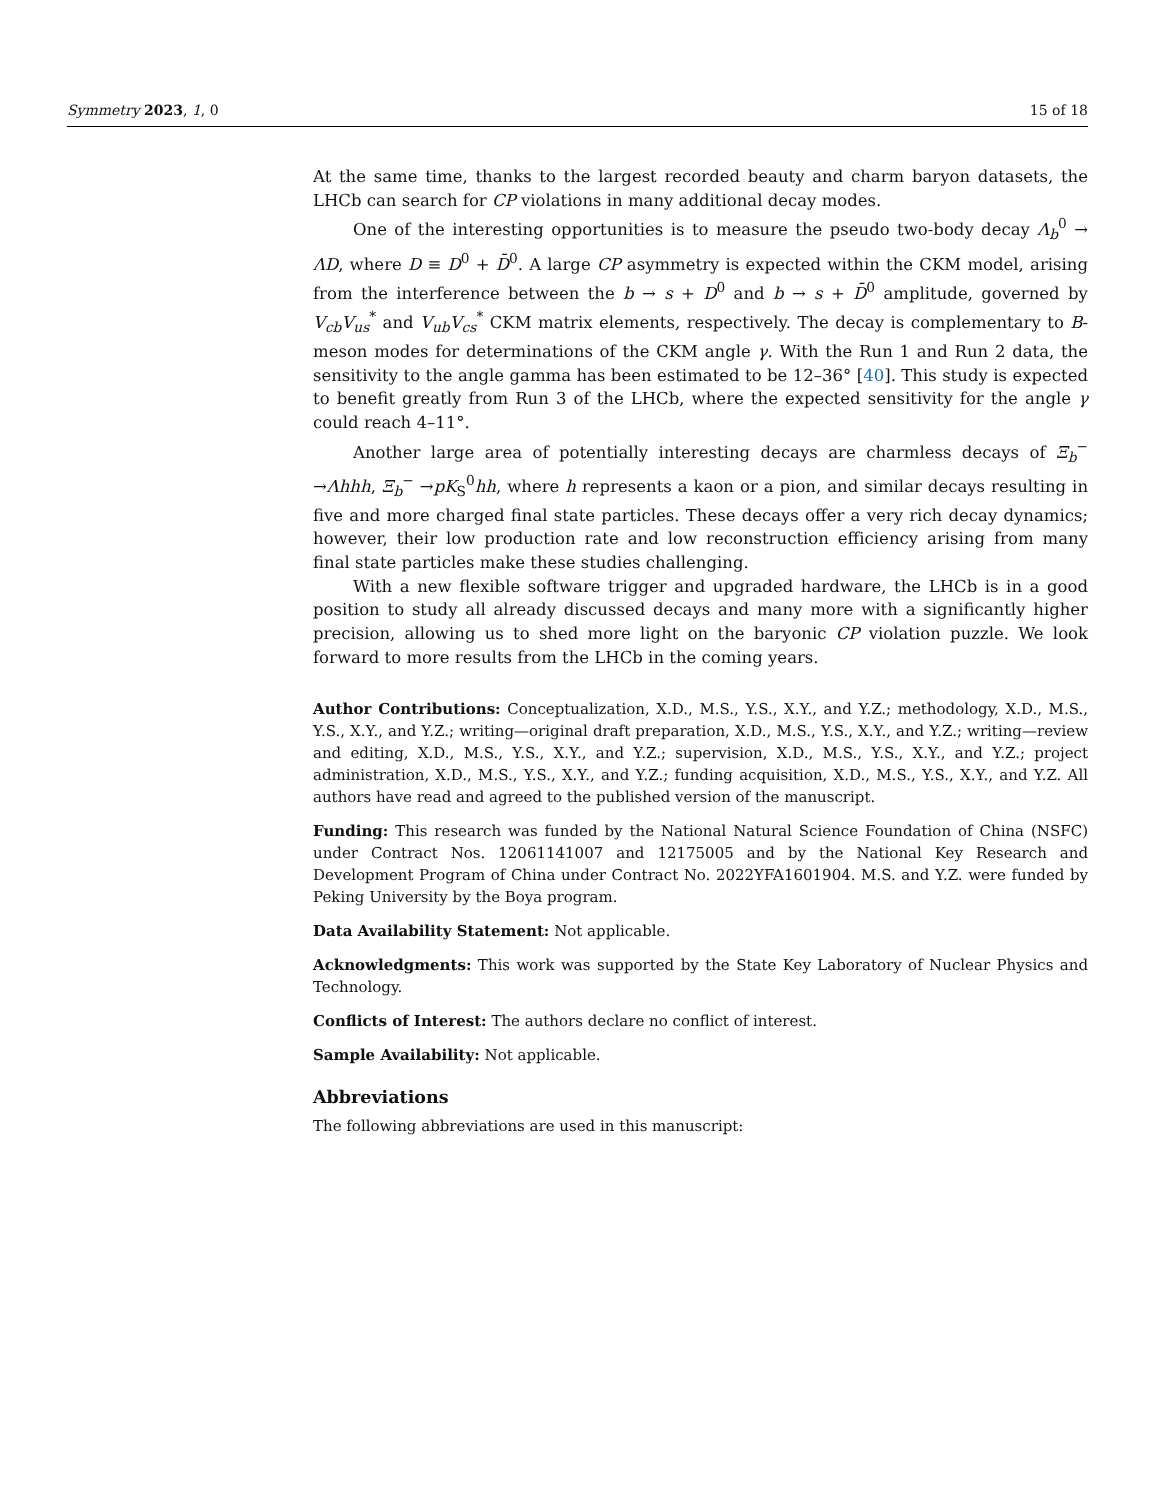Symmetry 2023, 1, 0 15 of 18
At the same time, thanks to the largest recorded beauty and charm baryon datasets, the LHCb can search for CP violations in many additional decay modes.
One of the interesting opportunities is to measure the pseudo two-body decay Λ<sub>b</sub><sup>0</sup> → ΛD, where D ≡ D<sup>0</sup> + D̄<sup>0</sup>. A large CP asymmetry is expected within the CKM model, arising from the interference between the b → s + D<sup>0</sup> and b → s + D̄<sup>0</sup> amplitude, governed by V<sub>cb</sub>V<sub>us</sub><sup>*</sup> and V<sub>ub</sub>V<sub>cs</sub><sup>*</sup> CKM matrix elements, respectively. The decay is complementary to B-meson modes for determinations of the CKM angle γ. With the Run 1 and Run 2 data, the sensitivity to the angle gamma has been estimated to be 12–36° [40]. This study is expected to benefit greatly from Run 3 of the LHCb, where the expected sensitivity for the angle γ could reach 4–11°.
Another large area of potentially interesting decays are charmless decays of Ξ<sub>b</sub><sup>−</sup> →Λhhh, Ξ<sub>b</sub><sup>−</sup> →pK<sub>S</sub><sup>0</sup>hh, where h represents a kaon or a pion, and similar decays resulting in five and more charged final state particles. These decays offer a very rich decay dynamics; however, their low production rate and low reconstruction efficiency arising from many final state particles make these studies challenging.
With a new flexible software trigger and upgraded hardware, the LHCb is in a good position to study all already discussed decays and many more with a significantly higher precision, allowing us to shed more light on the baryonic CP violation puzzle. We look forward to more results from the LHCb in the coming years.
Author Contributions: Conceptualization, X.D., M.S., Y.S., X.Y., and Y.Z.; methodology, X.D., M.S., Y.S., X.Y., and Y.Z.; writing—original draft preparation, X.D., M.S., Y.S., X.Y., and Y.Z.; writing—review and editing, X.D., M.S., Y.S., X.Y., and Y.Z.; supervision, X.D., M.S., Y.S., X.Y., and Y.Z.; project administration, X.D., M.S., Y.S., X.Y., and Y.Z.; funding acquisition, X.D., M.S., Y.S., X.Y., and Y.Z. All authors have read and agreed to the published version of the manuscript.
Funding: This research was funded by the National Natural Science Foundation of China (NSFC) under Contract Nos. 12061141007 and 12175005 and by the National Key Research and Development Program of China under Contract No. 2022YFA1601904. M.S. and Y.Z. were funded by Peking University by the Boya program.
Data Availability Statement: Not applicable.
Acknowledgments: This work was supported by the State Key Laboratory of Nuclear Physics and Technology.
Conflicts of Interest: The authors declare no conflict of interest.
Sample Availability: Not applicable.
Abbreviations
The following abbreviations are used in this manuscript: